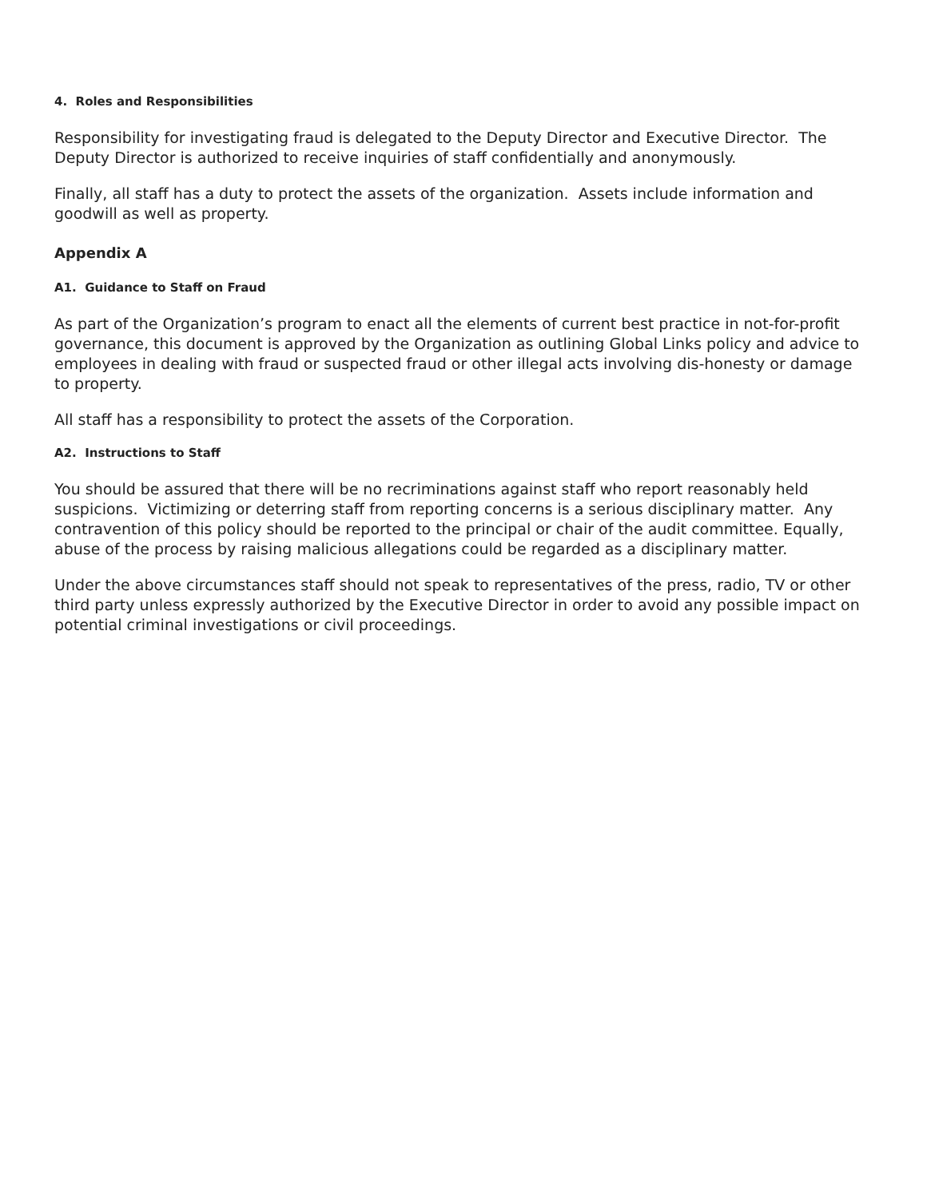4. Roles and Responsibilities
Responsibility for investigating fraud is delegated to the Deputy Director and Executive Director. The Deputy Director is authorized to receive inquiries of staff confidentially and anonymously.
Finally, all staff has a duty to protect the assets of the organization. Assets include information and goodwill as well as property.
Appendix A
A1. Guidance to Staff on Fraud
As part of the Organization’s program to enact all the elements of current best practice in not-for-profit governance, this document is approved by the Organization as outlining Global Links policy and advice to employees in dealing with fraud or suspected fraud or other illegal acts involving dis-honesty or damage to property.
All staff has a responsibility to protect the assets of the Corporation.
A2. Instructions to Staff
You should be assured that there will be no recriminations against staff who report reasonably held suspicions. Victimizing or deterring staff from reporting concerns is a serious disciplinary matter. Any contravention of this policy should be reported to the principal or chair of the audit committee. Equally, abuse of the process by raising malicious allegations could be regarded as a disciplinary matter.
Under the above circumstances staff should not speak to representatives of the press, radio, TV or other third party unless expressly authorized by the Executive Director in order to avoid any possible impact on potential criminal investigations or civil proceedings.